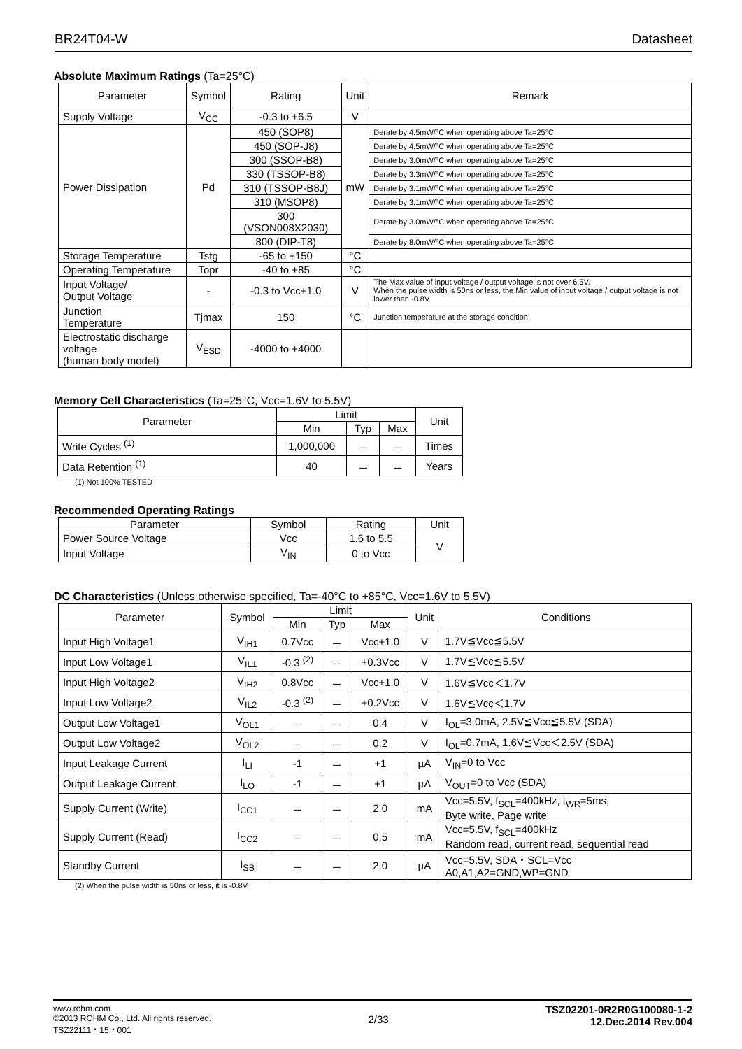BR24T04-W Datasheet
Absolute Maximum Ratings (Ta=25°C)
| Parameter | Symbol | Rating | Unit | Remark |
| --- | --- | --- | --- | --- |
| Supply Voltage | V<sub>CC</sub> | -0.3 to +6.5 | V | |
| Power Dissipation | Pd | 450 (SOP8) | mW | Derate by 4.5mW/°C when operating above Ta=25°C |
| | | 450 (SOP-J8) | | Derate by 4.5mW/°C when operating above Ta=25°C |
| | | 300 (SSOP-B8) | | Derate by 3.0mW/°C when operating above Ta=25°C |
| | | 330 (TSSOP-B8) | | Derate by 3.3mW/°C when operating above Ta=25°C |
| | | 310 (TSSOP-B8J) | | Derate by 3.1mW/°C when operating above Ta=25°C |
| | | 310 (MSOP8) | | Derate by 3.1mW/°C when operating above Ta=25°C |
| | | 300 (VSON008X2030) | | Derate by 3.0mW/°C when operating above Ta=25°C |
| | | 800 (DIP-T8) | | Derate by 8.0mW/°C when operating above Ta=25°C |
| Storage Temperature | Tstg | -65 to +150 | °C | |
| Operating Temperature | Topr | -40 to +85 | °C | |
| Input Voltage/ Output Voltage | - | -0.3 to Vcc+1.0 | V | The Max value of input voltage / output voltage is not over 6.5V. When the pulse width is 50ns or less, the Min value of input voltage / output voltage is not lower than -0.8V. |
| Junction Temperature | Tjmax | 150 | °C | Junction temperature at the storage condition |
| Electrostatic discharge voltage (human body model) | V<sub>ESD</sub> | -4000 to +4000 | | |
Memory Cell Characteristics (Ta=25°C, Vcc=1.6V to 5.5V)
| Parameter | Limit | | | Unit |
| --- | --- | --- | --- | --- |
| | Min | Typ | Max | |
| Write Cycles <sup>(1)</sup> | 1,000,000 | － | － | Times |
| Data Retention <sup>(1)</sup> | 40 | － | － | Years |
(1) Not 100% TESTED
Recommended Operating Ratings
| Parameter | Symbol | Rating | Unit |
| --- | --- | --- | --- |
| Power Source Voltage | Vcc | 1.6 to 5.5 | V |
| Input Voltage | V<sub>IN</sub> | 0 to Vcc | |
DC Characteristics (Unless otherwise specified, Ta=-40°C to +85°C, Vcc=1.6V to 5.5V)
| Parameter | Symbol | Limit | | | Unit | Conditions |
| --- | --- | --- | --- | --- | --- | --- |
| | | Min | Typ | Max | | |
| Input High Voltage1 | V<sub>IH1</sub> | 0.7Vcc | － | Vcc+1.0 | V | 1.7V≦Vcc≦5.5V |
| Input Low Voltage1 | V<sub>IL1</sub> | -0.3 <sup>(2)</sup> | － | +0.3Vcc | V | 1.7V≦Vcc≦5.5V |
| Input High Voltage2 | V<sub>IH2</sub> | 0.8Vcc | － | Vcc+1.0 | V | 1.6V≦Vcc＜1.7V |
| Input Low Voltage2 | V<sub>IL2</sub> | -0.3 <sup>(2)</sup> | － | +0.2Vcc | V | 1.6V≦Vcc＜1.7V |
| Output Low Voltage1 | V<sub>OL1</sub> | － | － | 0.4 | V | I<sub>OL</sub>=3.0mA, 2.5V≦Vcc≦5.5V (SDA) |
| Output Low Voltage2 | V<sub>OL2</sub> | － | － | 0.2 | V | I<sub>OL</sub>=0.7mA, 1.6V≦Vcc＜2.5V (SDA) |
| Input Leakage Current | I<sub>LI</sub> | -1 | － | +1 | µA | V<sub>IN</sub>=0 to Vcc |
| Output Leakage Current | I<sub>LO</sub> | -1 | － | +1 | µA | V<sub>OUT</sub>=0 to Vcc (SDA) |
| Supply Current (Write) | I<sub>CC1</sub> | － | － | 2.0 | mA | Vcc=5.5V, f<sub>SCL</sub>=400kHz, t<sub>WR</sub>=5ms, Byte write, Page write |
| Supply Current (Read) | I<sub>CC2</sub> | － | － | 0.5 | mA | Vcc=5.5V, f<sub>SCL</sub>=400kHz Random read, current read, sequential read |
| Standby Current | I<sub>SB</sub> | － | － | 2.0 | µA | Vcc=5.5V, SDA・SCL=Vcc A0,A1,A2=GND,WP=GND |
(2) When the pulse width is 50ns or less, it is -0.8V.
www.rohm.com
©2013 ROHM Co., Ltd. All rights reserved.
TSZ22111・15・001
2/33
TSZ02201-0R2R0G100080-1-2
12.Dec.2014 Rev.004